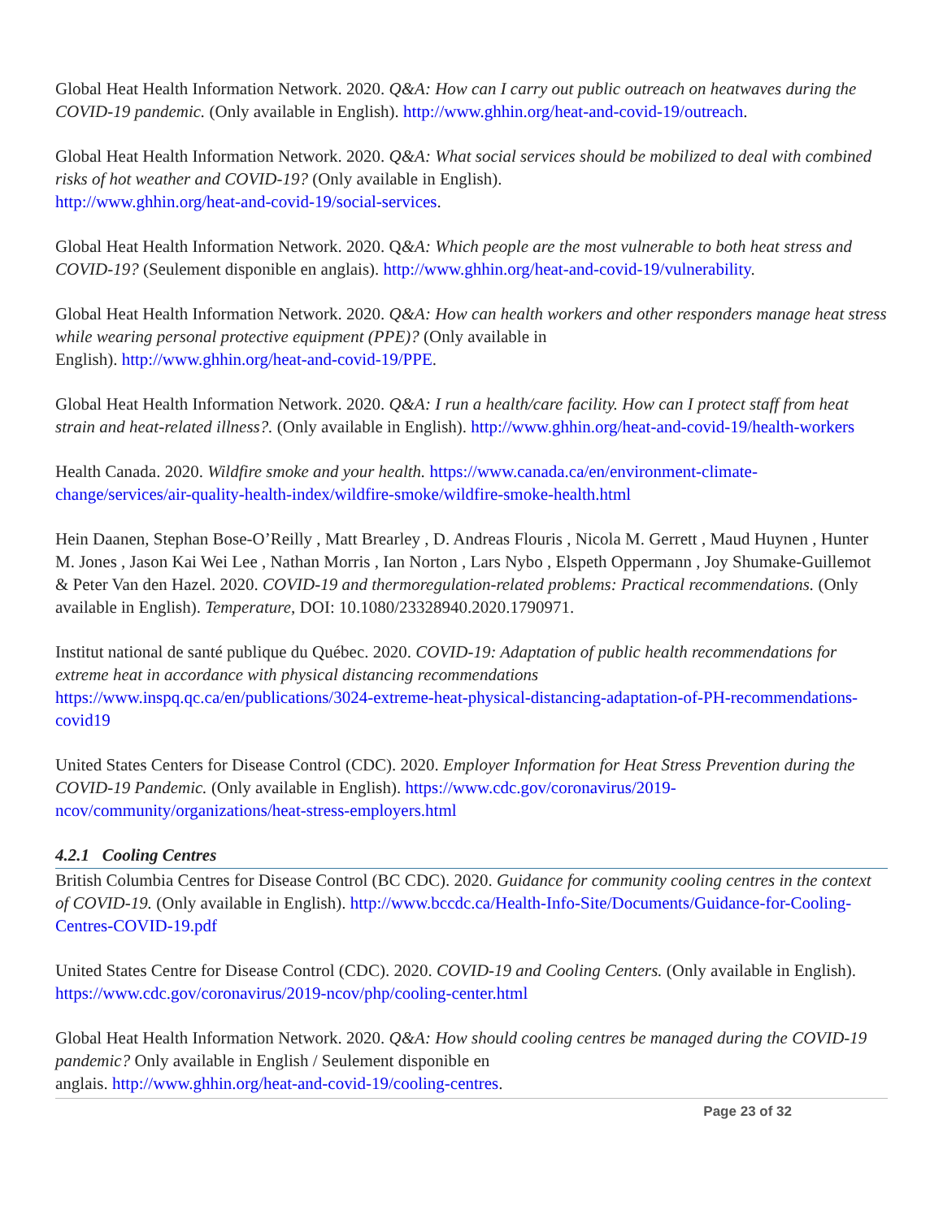Global Heat Health Information Network. 2020. Q&A: How can I carry out public outreach on heatwaves during the COVID-19 pandemic. (Only available in English). http://www.ghhin.org/heat-and-covid-19/outreach.
Global Heat Health Information Network. 2020. Q&A: What social services should be mobilized to deal with combined risks of hot weather and COVID-19? (Only available in English).
http://www.ghhin.org/heat-and-covid-19/social-services.
Global Heat Health Information Network. 2020. Q&A: Which people are the most vulnerable to both heat stress and COVID-19? (Seulement disponible en anglais). http://www.ghhin.org/heat-and-covid-19/vulnerability.
Global Heat Health Information Network. 2020. Q&A: How can health workers and other responders manage heat stress while wearing personal protective equipment (PPE)? (Only available in
English). http://www.ghhin.org/heat-and-covid-19/PPE.
Global Heat Health Information Network. 2020. Q&A: I run a health/care facility. How can I protect staff from heat strain and heat-related illness?. (Only available in English). http://www.ghhin.org/heat-and-covid-19/health-workers
Health Canada. 2020. Wildfire smoke and your health. https://www.canada.ca/en/environment-climate-change/services/air-quality-health-index/wildfire-smoke/wildfire-smoke-health.html
Hein Daanen, Stephan Bose-O’Reilly , Matt Brearley , D. Andreas Flouris , Nicola M. Gerrett , Maud Huynen , Hunter M. Jones , Jason Kai Wei Lee , Nathan Morris , Ian Norton , Lars Nybo , Elspeth Oppermann , Joy Shumake-Guillemot & Peter Van den Hazel. 2020. COVID-19 and thermoregulation-related problems: Practical recommendations. (Only available in English). Temperature, DOI: 10.1080/23328940.2020.1790971.
Institut national de santé publique du Québec. 2020. COVID-19: Adaptation of public health recommendations for extreme heat in accordance with physical distancing recommendations
https://www.inspq.qc.ca/en/publications/3024-extreme-heat-physical-distancing-adaptation-of-PH-recommendations-covid19
United States Centers for Disease Control (CDC). 2020. Employer Information for Heat Stress Prevention during the COVID-19 Pandemic. (Only available in English). https://www.cdc.gov/coronavirus/2019-ncov/community/organizations/heat-stress-employers.html
4.2.1 Cooling Centres
British Columbia Centres for Disease Control (BC CDC). 2020. Guidance for community cooling centres in the context of COVID-19. (Only available in English). http://www.bccdc.ca/Health-Info-Site/Documents/Guidance-for-Cooling-Centres-COVID-19.pdf
United States Centre for Disease Control (CDC). 2020. COVID-19 and Cooling Centers. (Only available in English). https://www.cdc.gov/coronavirus/2019-ncov/php/cooling-center.html
Global Heat Health Information Network. 2020. Q&A: How should cooling centres be managed during the COVID-19 pandemic? Only available in English / Seulement disponible en
anglais. http://www.ghhin.org/heat-and-covid-19/cooling-centres.
Page 23 of 32